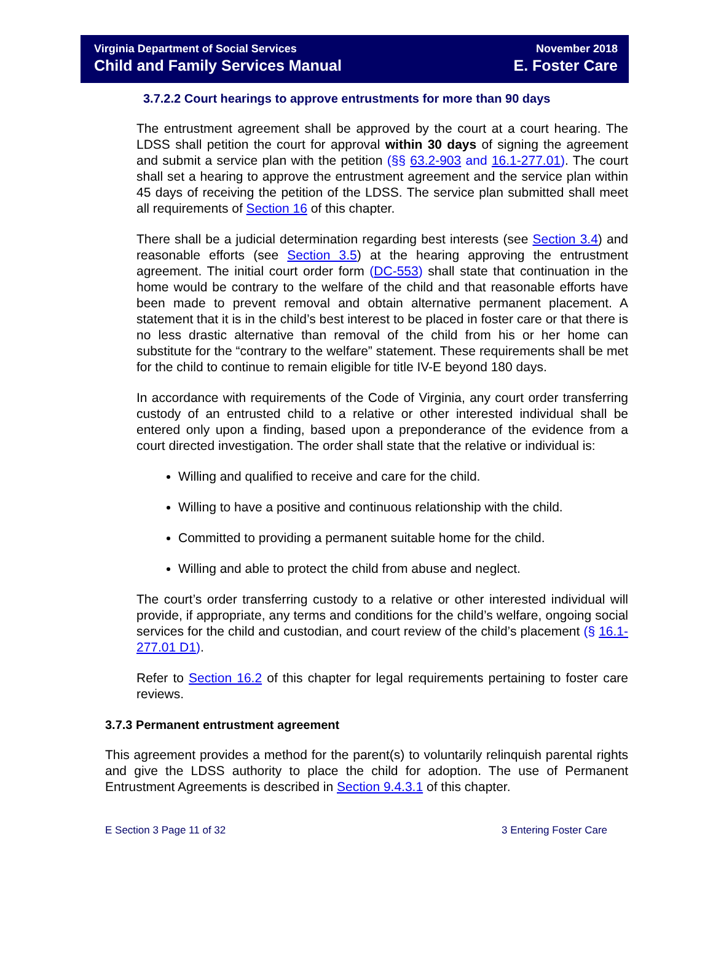Virginia Department of Social Services
Child and Family Services Manual
November 2018
E. Foster Care
3.7.2.2 Court hearings to approve entrustments for more than 90 days
The entrustment agreement shall be approved by the court at a court hearing. The LDSS shall petition the court for approval within 30 days of signing the agreement and submit a service plan with the petition (§§ 63.2-903 and 16.1-277.01). The court shall set a hearing to approve the entrustment agreement and the service plan within 45 days of receiving the petition of the LDSS. The service plan submitted shall meet all requirements of Section 16 of this chapter.
There shall be a judicial determination regarding best interests (see Section 3.4) and reasonable efforts (see Section 3.5) at the hearing approving the entrustment agreement. The initial court order form (DC-553) shall state that continuation in the home would be contrary to the welfare of the child and that reasonable efforts have been made to prevent removal and obtain alternative permanent placement. A statement that it is in the child’s best interest to be placed in foster care or that there is no less drastic alternative than removal of the child from his or her home can substitute for the “contrary to the welfare” statement. These requirements shall be met for the child to continue to remain eligible for title IV-E beyond 180 days.
In accordance with requirements of the Code of Virginia, any court order transferring custody of an entrusted child to a relative or other interested individual shall be entered only upon a finding, based upon a preponderance of the evidence from a court directed investigation. The order shall state that the relative or individual is:
Willing and qualified to receive and care for the child.
Willing to have a positive and continuous relationship with the child.
Committed to providing a permanent suitable home for the child.
Willing and able to protect the child from abuse and neglect.
The court’s order transferring custody to a relative or other interested individual will provide, if appropriate, any terms and conditions for the child’s welfare, ongoing social services for the child and custodian, and court review of the child’s placement (§ 16.1-277.01 D1).
Refer to Section 16.2 of this chapter for legal requirements pertaining to foster care reviews.
3.7.3 Permanent entrustment agreement
This agreement provides a method for the parent(s) to voluntarily relinquish parental rights and give the LDSS authority to place the child for adoption. The use of Permanent Entrustment Agreements is described in Section 9.4.3.1 of this chapter.
E Section 3 Page 11 of 32 3 Entering Foster Care